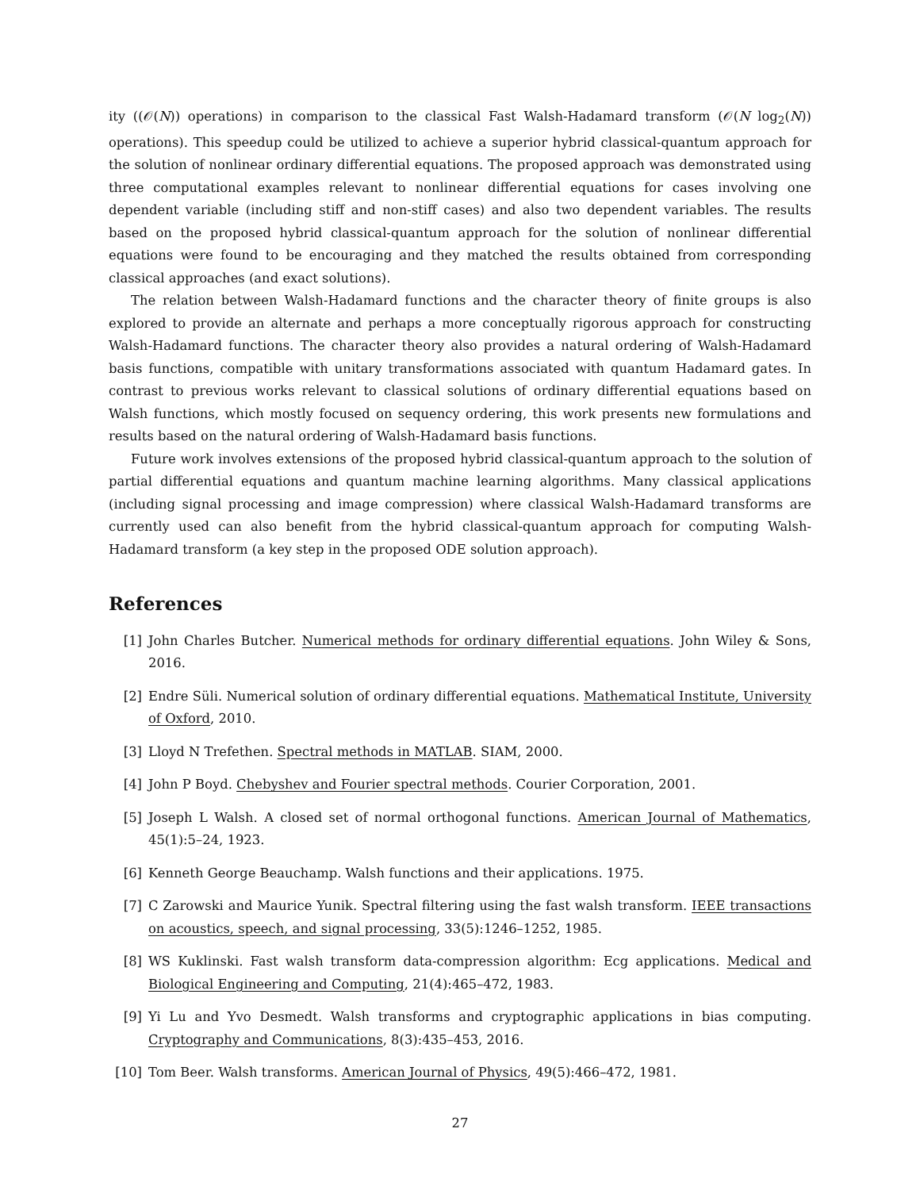ity ((𝒪(N)) operations) in comparison to the classical Fast Walsh-Hadamard transform (𝒪(N log<sub>2</sub>(N)) operations). This speedup could be utilized to achieve a superior hybrid classical-quantum approach for the solution of nonlinear ordinary differential equations. The proposed approach was demonstrated using three computational examples relevant to nonlinear differential equations for cases involving one dependent variable (including stiff and non-stiff cases) and also two dependent variables. The results based on the proposed hybrid classical-quantum approach for the solution of nonlinear differential equations were found to be encouraging and they matched the results obtained from corresponding classical approaches (and exact solutions).
The relation between Walsh-Hadamard functions and the character theory of finite groups is also explored to provide an alternate and perhaps a more conceptually rigorous approach for constructing Walsh-Hadamard functions. The character theory also provides a natural ordering of Walsh-Hadamard basis functions, compatible with unitary transformations associated with quantum Hadamard gates. In contrast to previous works relevant to classical solutions of ordinary differential equations based on Walsh functions, which mostly focused on sequency ordering, this work presents new formulations and results based on the natural ordering of Walsh-Hadamard basis functions.
Future work involves extensions of the proposed hybrid classical-quantum approach to the solution of partial differential equations and quantum machine learning algorithms. Many classical applications (including signal processing and image compression) where classical Walsh-Hadamard transforms are currently used can also benefit from the hybrid classical-quantum approach for computing Walsh-Hadamard transform (a key step in the proposed ODE solution approach).
References
[1] John Charles Butcher. Numerical methods for ordinary differential equations. John Wiley & Sons, 2016.
[2] Endre Süli. Numerical solution of ordinary differential equations. Mathematical Institute, University of Oxford, 2010.
[3] Lloyd N Trefethen. Spectral methods in MATLAB. SIAM, 2000.
[4] John P Boyd. Chebyshev and Fourier spectral methods. Courier Corporation, 2001.
[5] Joseph L Walsh. A closed set of normal orthogonal functions. American Journal of Mathematics, 45(1):5–24, 1923.
[6] Kenneth George Beauchamp. Walsh functions and their applications. 1975.
[7] C Zarowski and Maurice Yunik. Spectral filtering using the fast walsh transform. IEEE transactions on acoustics, speech, and signal processing, 33(5):1246–1252, 1985.
[8] WS Kuklinski. Fast walsh transform data-compression algorithm: Ecg applications. Medical and Biological Engineering and Computing, 21(4):465–472, 1983.
[9] Yi Lu and Yvo Desmedt. Walsh transforms and cryptographic applications in bias computing. Cryptography and Communications, 8(3):435–453, 2016.
[10] Tom Beer. Walsh transforms. American Journal of Physics, 49(5):466–472, 1981.
27